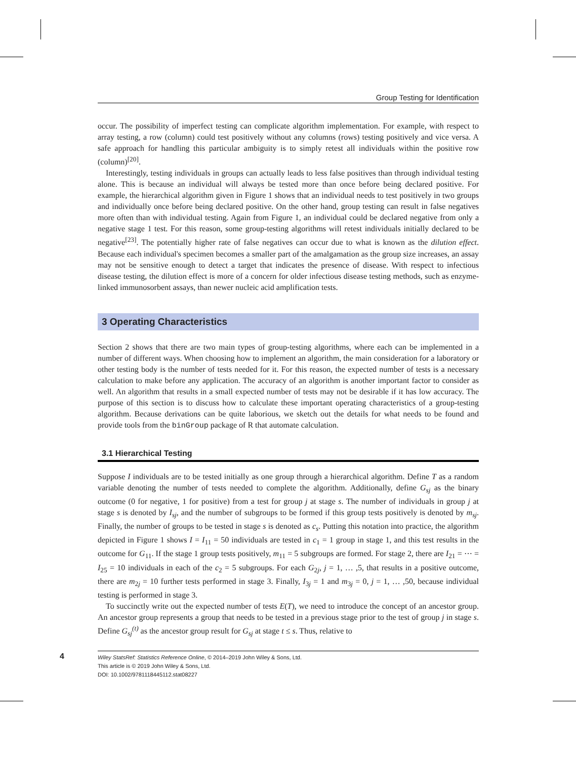Group Testing for Identification
occur. The possibility of imperfect testing can complicate algorithm implementation. For example, with respect to array testing, a row (column) could test positively without any columns (rows) testing positively and vice versa. A safe approach for handling this particular ambiguity is to simply retest all individuals within the positive row (column)<sup>[20]</sup>.
Interestingly, testing individuals in groups can actually leads to less false positives than through individual testing alone. This is because an individual will always be tested more than once before being declared positive. For example, the hierarchical algorithm given in Figure 1 shows that an individual needs to test positively in two groups and individually once before being declared positive. On the other hand, group testing can result in false negatives more often than with individual testing. Again from Figure 1, an individual could be declared negative from only a negative stage 1 test. For this reason, some group-testing algorithms will retest individuals initially declared to be negative<sup>[23]</sup>. The potentially higher rate of false negatives can occur due to what is known as the dilution effect. Because each individual's specimen becomes a smaller part of the amalgamation as the group size increases, an assay may not be sensitive enough to detect a target that indicates the presence of disease. With respect to infectious disease testing, the dilution effect is more of a concern for older infectious disease testing methods, such as enzyme-linked immunosorbent assays, than newer nucleic acid amplification tests.
3 Operating Characteristics
Section 2 shows that there are two main types of group-testing algorithms, where each can be implemented in a number of different ways. When choosing how to implement an algorithm, the main consideration for a laboratory or other testing body is the number of tests needed for it. For this reason, the expected number of tests is a necessary calculation to make before any application. The accuracy of an algorithm is another important factor to consider as well. An algorithm that results in a small expected number of tests may not be desirable if it has low accuracy. The purpose of this section is to discuss how to calculate these important operating characteristics of a group-testing algorithm. Because derivations can be quite laborious, we sketch out the details for what needs to be found and provide tools from the binGroup package of R that automate calculation.
3.1 Hierarchical Testing
Suppose I individuals are to be tested initially as one group through a hierarchical algorithm. Define T as a random variable denoting the number of tests needed to complete the algorithm. Additionally, define G<sub>sj</sub> as the binary outcome (0 for negative, 1 for positive) from a test for group j at stage s. The number of individuals in group j at stage s is denoted by I<sub>sj</sub>, and the number of subgroups to be formed if this group tests positively is denoted by m<sub>sj</sub>. Finally, the number of groups to be tested in stage s is denoted as c<sub>s</sub>. Putting this notation into practice, the algorithm depicted in Figure 1 shows I = I<sub>11</sub> = 50 individuals are tested in c<sub>1</sub> = 1 group in stage 1, and this test results in the outcome for G<sub>11</sub>. If the stage 1 group tests positively, m<sub>11</sub> = 5 subgroups are formed. For stage 2, there are I<sub>21</sub> = ⋯ = I<sub>25</sub> = 10 individuals in each of the c<sub>2</sub> = 5 subgroups. For each G<sub>2j</sub>, j = 1, … ,5, that results in a positive outcome, there are m<sub>2j</sub> = 10 further tests performed in stage 3. Finally, I<sub>3j</sub> = 1 and m<sub>3j</sub> = 0, j = 1, … ,50, because individual testing is performed in stage 3.
To succinctly write out the expected number of tests E(T), we need to introduce the concept of an ancestor group. An ancestor group represents a group that needs to be tested in a previous stage prior to the test of group j in stage s. Define G<sub>sj</sub><sup>(t)</sup> as the ancestor group result for G<sub>sj</sub> at stage t ≤ s. Thus, relative to
4
Wiley StatsRef: Statistics Reference Online, © 2014–2019 John Wiley & Sons, Ltd.
This article is © 2019 John Wiley & Sons, Ltd.
DOI: 10.1002/9781118445112.stat08227